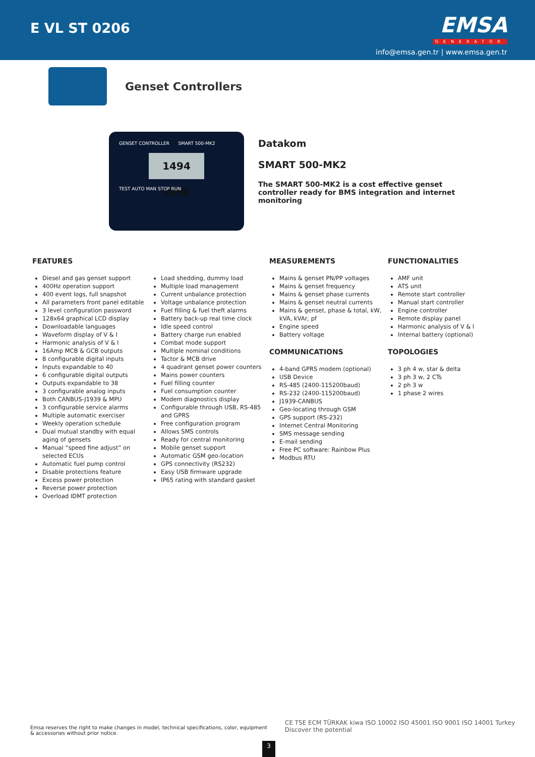E VL ST 0206
EMSA
GENERATOR
info@emsa.gen.tr | www.emsa.gen.tr
Genset Controllers
GENSET CONTROLLER SMART 500-MK2
1494 RPM
TEST AUTO MAN STOP RUN
Datakom
SMART 500-MK2
The SMART 500-MK2 is a cost effective genset controller ready for BMS integration and internet monitoring
FEATURES
Diesel and gas genset support
400Hz operation support
400 event logs, full snapshot
All parameters front panel editable
3 level configuration password
128x64 graphical LCD display
Downloadable languages
Waveform display of V & I
Harmonic analysis of V & I
16Amp MCB & GCB outputs
8 configurable digital inputs
Inputs expandable to 40
6 configurable digital outputs
Outputs expandable to 38
3 configurable analog inputs
Both CANBUS-J1939 & MPU
3 configurable service alarms
Multiple automatic exerciser
Weekly operation schedule
Dual mutual standby with equal aging of gensets
Manual “speed fine adjust” on selected ECUs
Automatic fuel pump control
Disable protections feature
Excess power protection
Reverse power protection
Overload IDMT protection
Load shedding, dummy load
Multiple load management
Current unbalance protection
Voltage unbalance protection
Fuel filling & fuel theft alarms
Battery back-up real time clock
Idle speed control
Battery charge run enabled
Combat mode support
Multiple nominal conditions
Tactor & MCB drive
4 quadrant genset power counters
Mains power counters
Fuel filling counter
Fuel consumption counter
Modem diagnostics display
Configurable through USB, RS-485 and GPRS
Free configuration program
Allows SMS controls
Ready for central monitoring
Mobile genset support
Automatic GSM geo-location
GPS connectivity (RS232)
Easy USB firmware upgrade
IP65 rating with standard gasket
MEASUREMENTS
Mains & genset PN/PP voltages
Mains & genset frequency
Mains & genset phase currents
Mains & genset neutral currents
Mains & genset, phase & total, kW, kVA, kVAr, pf
Engine speed
Battery voltage
COMMUNICATIONS
4-band GPRS modem (optional)
USB Device
RS-485 (2400-115200baud)
RS-232 (2400-115200baud)
J1939-CANBUS
Geo-locating through GSM
GPS support (RS-232)
Internet Central Monitoring
SMS message sending
E-mail sending
Free PC software: Rainbow Plus
Modbus RTU
FUNCTIONALITIES
AMF unit
ATS unit
Remote start controller
Manual start controller
Engine controller
Remote display panel
Harmonic analysis of V & I
Internal battery (optional)
TOPOLOGIES
3 ph 4 w, star & delta
3 ph 3 w, 2 CTs
2 ph 3 w
1 phase 2 wires
Emsa reserves the right to make changes in model, technical specifications, color, equipment & accessories without prior notice.
3
CE TSE ECM TÜRKAK kiwa ISO 10002 ISO 45001 ISO 9001 ISO 14001 Turkey Discover the potential